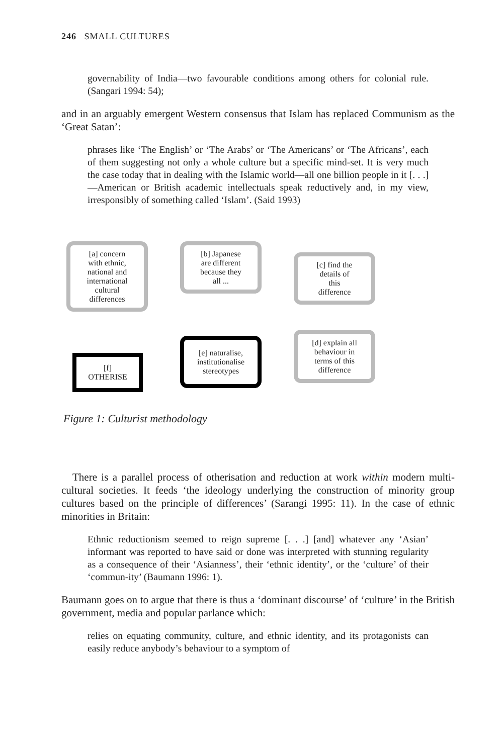246 SMALL CULTURES
governability of India—two favourable conditions among others for colonial rule. (Sangari 1994: 54);
and in an arguably emergent Western consensus that Islam has replaced Communism as the ‘Great Satan’:
phrases like ‘The English’ or ‘The Arabs’ or ‘The Americans’ or ‘The Africans’, each of them suggesting not only a whole culture but a specific mind-set. It is very much the case today that in dealing with the Islamic world—all one billion people in it [. . .]—American or British academic intellectuals speak reductively and, in my view, irresponsibly of something called ‘Islam’. (Said 1993)
[a] concern
with ethnic,
national and
international
cultural
differences
[b] Japanese
are different
because they
all ...
[c] find the
details of
this
difference
[d] explain all
behaviour in
terms of this
difference
[e] naturalise,
institutionalise
stereotypes
[f]
OTHERISE
Figure 1: Culturist methodology
There is a parallel process of otherisation and reduction at work within modern multi-cultural societies. It feeds ‘the ideology underlying the construction of minority group cultures based on the principle of differences’ (Sarangi 1995: 11). In the case of ethnic minorities in Britain:
Ethnic reductionism seemed to reign supreme [. . .] [and] whatever any ‘Asian’ informant was reported to have said or done was interpreted with stunning regularity as a consequence of their ‘Asianness’, their ‘ethnic identity’, or the ‘culture’ of their ‘commun-ity’ (Baumann 1996: 1).
Baumann goes on to argue that there is thus a ‘dominant discourse’ of ‘culture’ in the British government, media and popular parlance which:
relies on equating community, culture, and ethnic identity, and its protagonists can easily reduce anybody’s behaviour to a symptom of